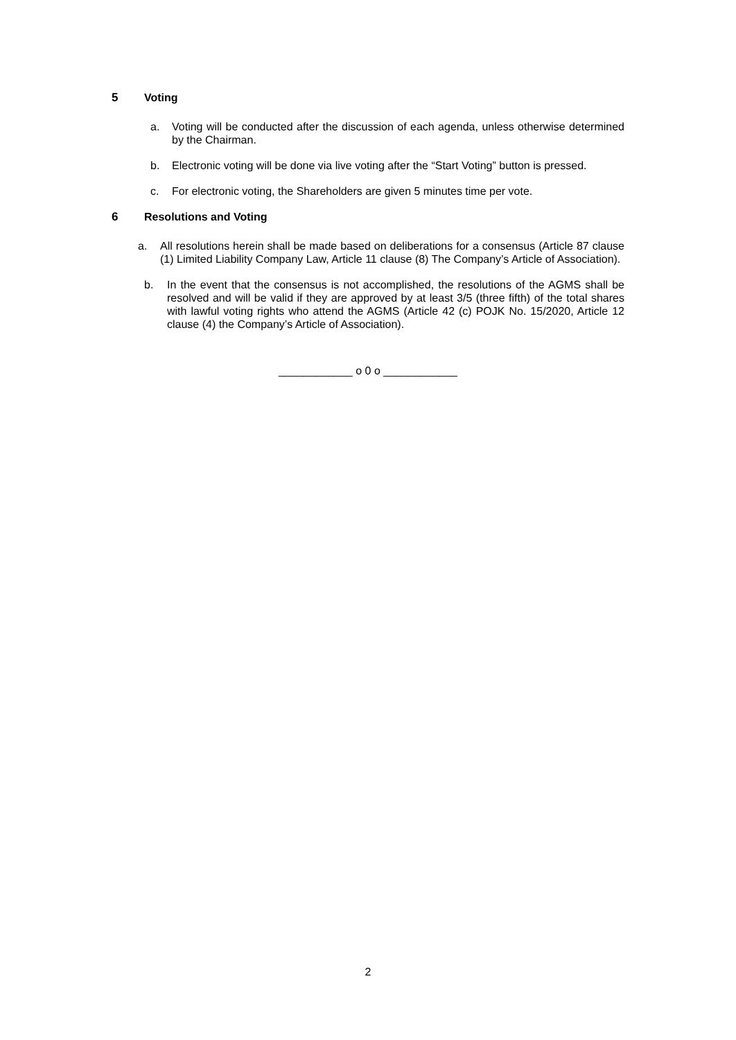5 Voting
a. Voting will be conducted after the discussion of each agenda, unless otherwise determined by the Chairman.
b. Electronic voting will be done via live voting after the “Start Voting” button is pressed.
c. For electronic voting, the Shareholders are given 5 minutes time per vote.
6 Resolutions and Voting
a. All resolutions herein shall be made based on deliberations for a consensus (Article 87 clause (1) Limited Liability Company Law, Article 11 clause (8) The Company’s Article of Association).
b. In the event that the consensus is not accomplished, the resolutions of the AGMS shall be resolved and will be valid if they are approved by at least 3/5 (three fifth) of the total shares with lawful voting rights who attend the AGMS (Article 42 (c) POJK No. 15/2020, Article 12 clause (4) the Company’s Article of Association).
____________ o 0 o ____________
2